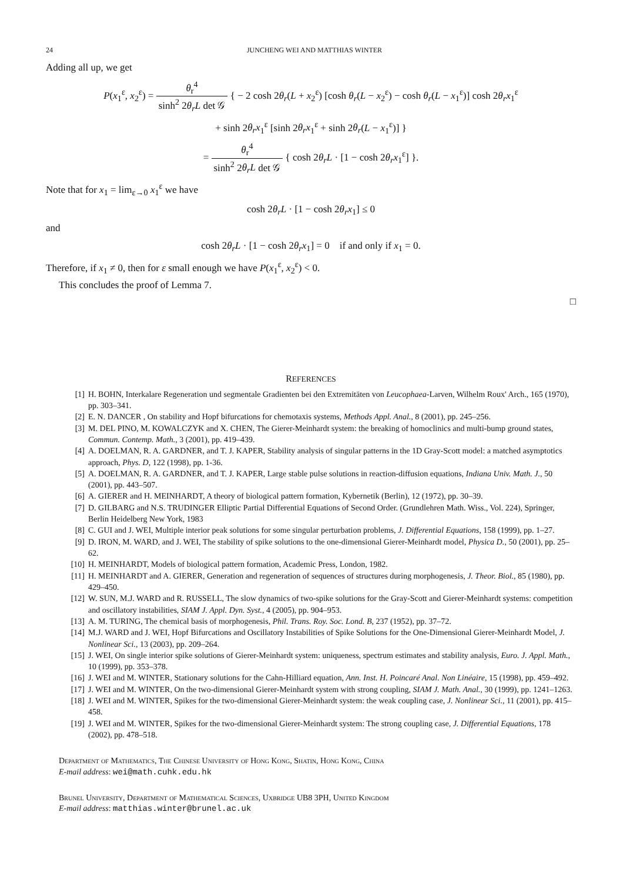24 JUNCHENG WEI AND MATTHIAS WINTER
Adding all up, we get
P(x<sub>1</sub><sup>ε</sup>, x<sub>2</sub><sup>ε</sup>) = θ<sub>r</sub><sup>4</sup> sinh<sup>2</sup> 2θ<sub>r</sub>L det 𝒢 { − 2 cosh 2θ<sub>r</sub>(L + x<sub>2</sub><sup>ε</sup>) [cosh θ<sub>r</sub>(L − x<sub>2</sub><sup>ε</sup>) − cosh θ<sub>r</sub>(L − x<sub>1</sub><sup>ε</sup>)] cosh 2θ<sub>r</sub>x<sub>1</sub><sup>ε</sup>
+ sinh 2θ<sub>r</sub>x<sub>1</sub><sup>ε</sup> [sinh 2θ<sub>r</sub>x<sub>1</sub><sup>ε</sup> + sinh 2θ<sub>r</sub>(L − x<sub>1</sub><sup>ε</sup>)] }
= θ<sub>r</sub><sup>4</sup> sinh<sup>2</sup> 2θ<sub>r</sub>L det 𝒢 { cosh 2θ<sub>r</sub>L · [1 − cosh 2θ<sub>r</sub>x<sub>1</sub><sup>ε</sup>] }.
Note that for x<sub>1</sub> = lim<sub>ε→0</sub> x<sub>1</sub><sup>ε</sup> we have
cosh 2θ<sub>r</sub>L · [1 − cosh 2θ<sub>r</sub>x<sub>1</sub>] ≤ 0
and
cosh 2θ<sub>r</sub>L · [1 − cosh 2θ<sub>r</sub>x<sub>1</sub>] = 0 if and only if x<sub>1</sub> = 0.
Therefore, if x<sub>1</sub> ≠ 0, then for ε small enough we have P(x<sub>1</sub><sup>ε</sup>, x<sub>2</sub><sup>ε</sup>) < 0.
This concludes the proof of Lemma 7.
□
REFERENCES
[1] H. BOHN, Interkalare Regeneration und segmentale Gradienten bei den Extremitäten von Leucophaea-Larven, Wilhelm Roux' Arch., 165 (1970), pp. 303–341.
[2] E. N. DANCER , On stability and Hopf bifurcations for chemotaxis systems, Methods Appl. Anal., 8 (2001), pp. 245–256.
[3] M. DEL PINO, M. KOWALCZYK and X. CHEN, The Gierer-Meinhardt system: the breaking of homoclinics and multi-bump ground states, Commun. Contemp. Math., 3 (2001), pp. 419–439.
[4] A. DOELMAN, R. A. GARDNER, and T. J. KAPER, Stability analysis of singular patterns in the 1D Gray-Scott model: a matched asymptotics approach, Phys. D, 122 (1998), pp. 1-36.
[5] A. DOELMAN, R. A. GARDNER, and T. J. KAPER, Large stable pulse solutions in reaction-diffusion equations, Indiana Univ. Math. J., 50 (2001), pp. 443–507.
[6] A. GIERER and H. MEINHARDT, A theory of biological pattern formation, Kybernetik (Berlin), 12 (1972), pp. 30–39.
[7] D. GILBARG and N.S. TRUDINGER Elliptic Partial Differential Equations of Second Order. (Grundlehren Math. Wiss., Vol. 224), Springer, Berlin Heidelberg New York, 1983
[8] C. GUI and J. WEI, Multiple interior peak solutions for some singular perturbation problems, J. Differential Equations, 158 (1999), pp. 1–27.
[9] D. IRON, M. WARD, and J. WEI, The stability of spike solutions to the one-dimensional Gierer-Meinhardt model, Physica D., 50 (2001), pp. 25–62.
[10] H. MEINHARDT, Models of biological pattern formation, Academic Press, London, 1982.
[11] H. MEINHARDT and A. GIERER, Generation and regeneration of sequences of structures during morphogenesis, J. Theor. Biol., 85 (1980), pp. 429–450.
[12] W. SUN, M.J. WARD and R. RUSSELL, The slow dynamics of two-spike solutions for the Gray-Scott and Gierer-Meinhardt systems: competition and oscillatory instabilities, SIAM J. Appl. Dyn. Syst., 4 (2005), pp. 904–953.
[13] A. M. TURING, The chemical basis of morphogenesis, Phil. Trans. Roy. Soc. Lond. B, 237 (1952), pp. 37–72.
[14] M.J. WARD and J. WEI, Hopf Bifurcations and Oscillatory Instabilities of Spike Solutions for the One-Dimensional Gierer-Meinhardt Model, J. Nonlinear Sci., 13 (2003), pp. 209–264.
[15] J. WEI, On single interior spike solutions of Gierer-Meinhardt system: uniqueness, spectrum estimates and stability analysis, Euro. J. Appl. Math., 10 (1999), pp. 353–378.
[16] J. WEI and M. WINTER, Stationary solutions for the Cahn-Hilliard equation, Ann. Inst. H. Poincaré Anal. Non Linéaire, 15 (1998), pp. 459–492.
[17] J. WEI and M. WINTER, On the two-dimensional Gierer-Meinhardt system with strong coupling, SIAM J. Math. Anal., 30 (1999), pp. 1241–1263.
[18] J. WEI and M. WINTER, Spikes for the two-dimensional Gierer-Meinhardt system: the weak coupling case, J. Nonlinear Sci., 11 (2001), pp. 415–458.
[19] J. WEI and M. WINTER, Spikes for the two-dimensional Gierer-Meinhardt system: The strong coupling case, J. Differential Equations, 178 (2002), pp. 478–518.
Department of Mathematics, The Chinese University of Hong Kong, Shatin, Hong Kong, China
E-mail address: wei@math.cuhk.edu.hk
Brunel University, Department of Mathematical Sciences, Uxbridge UB8 3PH, United Kingdom
E-mail address: matthias.winter@brunel.ac.uk